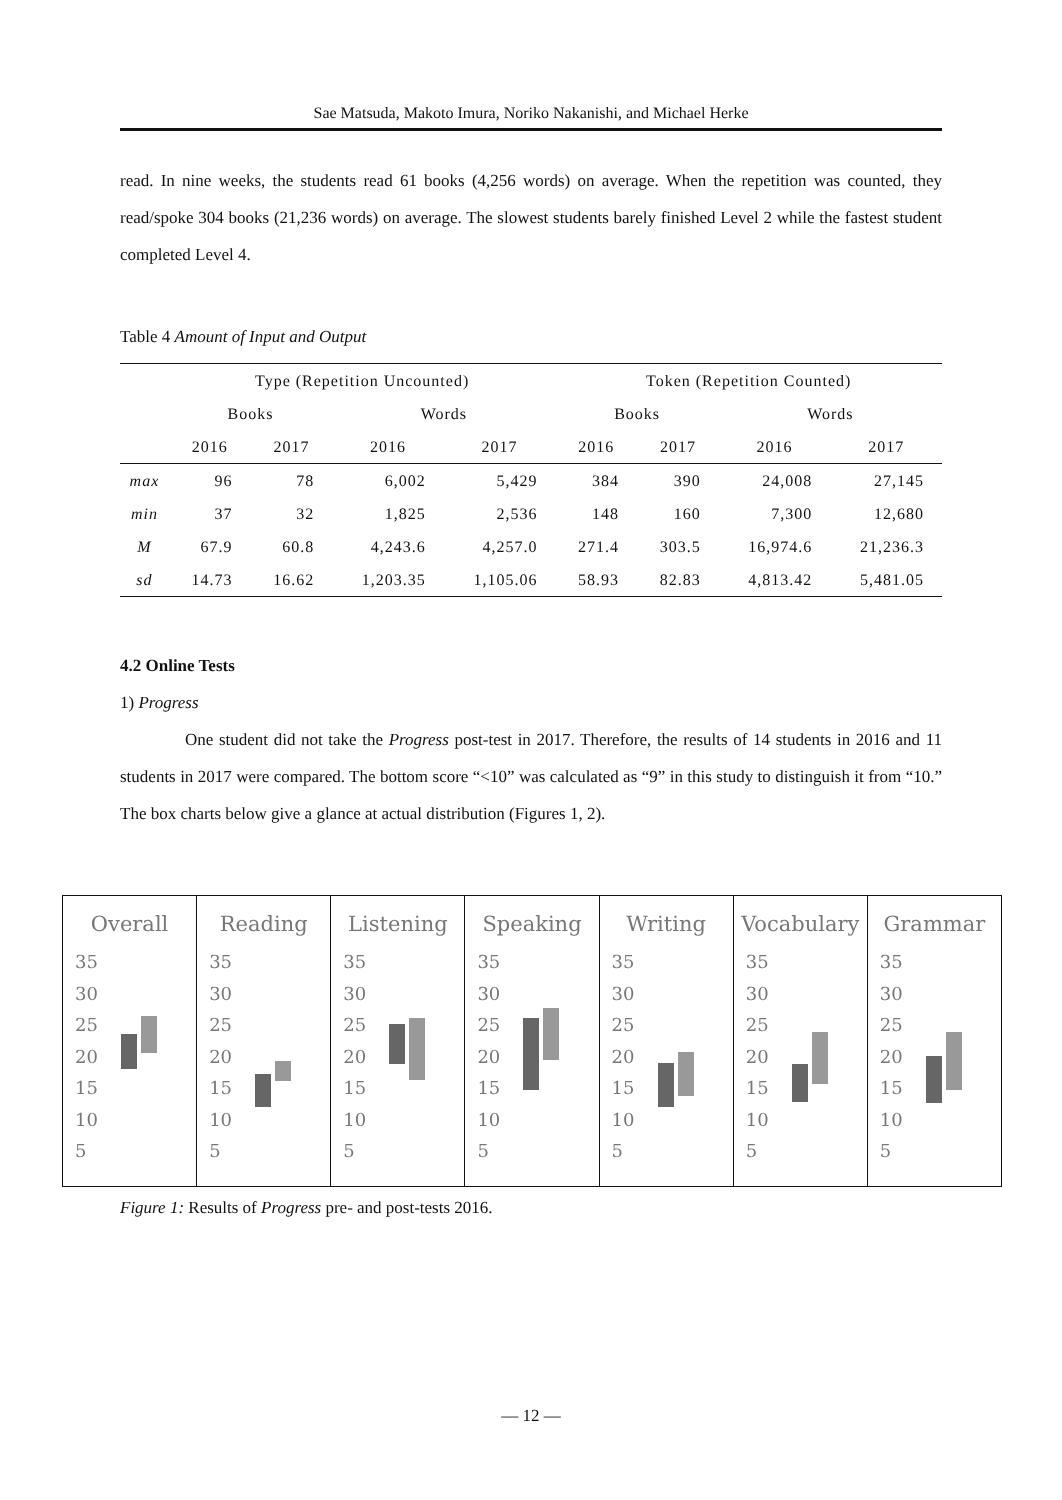Sae Matsuda, Makoto Imura, Noriko Nakanishi, and Michael Herke
read. In nine weeks, the students read 61 books (4,256 words) on average. When the repetition was counted, they read/spoke 304 books (21,236 words) on average. The slowest students barely finished Level 2 while the fastest student completed Level 4.
Table 4 Amount of Input and Output
| | Type (Repetition Uncounted) | | | | Token (Repetition Counted) | | | |
| --- | --- | --- | --- | --- | --- | --- | --- | --- |
| | Books | | Words | | Books | | Words | |
| | 2016 | 2017 | 2016 | 2017 | 2016 | 2017 | 2016 | 2017 |
| max | 96 | 78 | 6,002 | 5,429 | 384 | 390 | 24,008 | 27,145 |
| min | 37 | 32 | 1,825 | 2,536 | 148 | 160 | 7,300 | 12,680 |
| M | 67.9 | 60.8 | 4,243.6 | 4,257.0 | 271.4 | 303.5 | 16,974.6 | 21,236.3 |
| sd | 14.73 | 16.62 | 1,203.35 | 1,105.06 | 58.93 | 82.83 | 4,813.42 | 5,481.05 |
4.2 Online Tests
1) Progress
One student did not take the Progress post-test in 2017. Therefore, the results of 14 students in 2016 and 11 students in 2017 were compared. The bottom score “<10” was calculated as “9” in this study to distinguish it from “10.” The box charts below give a glance at actual distribution (Figures 1, 2).
Overall
35
30
25
20
15
10
5
Reading
35
30
25
20
15
10
5
Listening
35
30
25
20
15
10
5
Speaking
35
30
25
20
15
10
5
Writing
35
30
25
20
15
10
5
Vocabulary
35
30
25
20
15
10
5
Grammar
35
30
25
20
15
10
5
Figure 1: Results of Progress pre- and post-tests 2016.
— 12 —